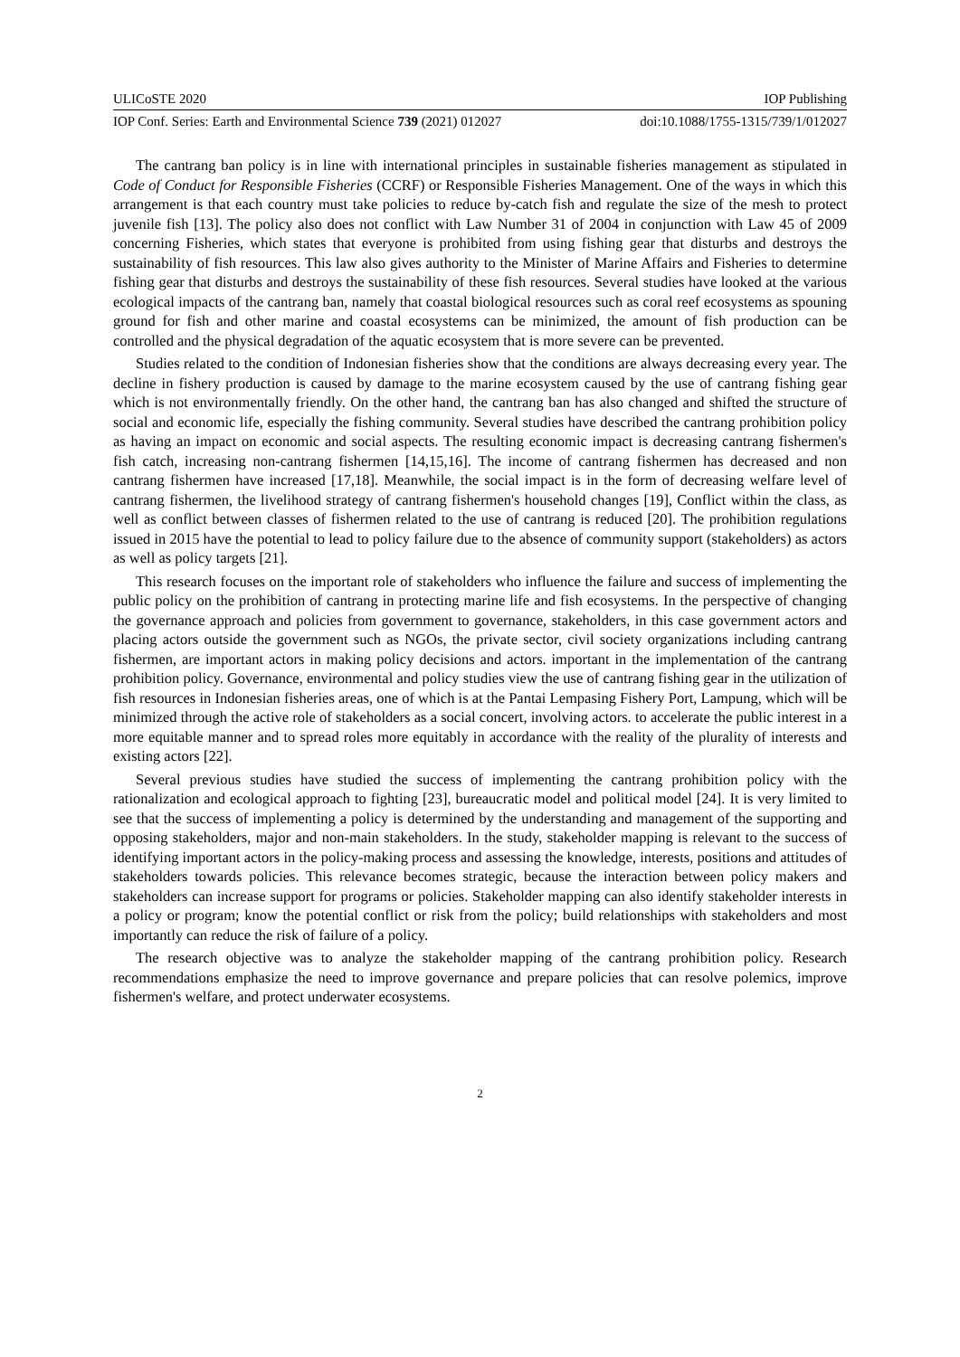ULICoSTE 2020 IOP Publishing
IOP Conf. Series: Earth and Environmental Science 739 (2021) 012027 doi:10.1088/1755-1315/739/1/012027
The cantrang ban policy is in line with international principles in sustainable fisheries management as stipulated in Code of Conduct for Responsible Fisheries (CCRF) or Responsible Fisheries Management. One of the ways in which this arrangement is that each country must take policies to reduce by-catch fish and regulate the size of the mesh to protect juvenile fish [13]. The policy also does not conflict with Law Number 31 of 2004 in conjunction with Law 45 of 2009 concerning Fisheries, which states that everyone is prohibited from using fishing gear that disturbs and destroys the sustainability of fish resources. This law also gives authority to the Minister of Marine Affairs and Fisheries to determine fishing gear that disturbs and destroys the sustainability of these fish resources. Several studies have looked at the various ecological impacts of the cantrang ban, namely that coastal biological resources such as coral reef ecosystems as spouning ground for fish and other marine and coastal ecosystems can be minimized, the amount of fish production can be controlled and the physical degradation of the aquatic ecosystem that is more severe can be prevented.
Studies related to the condition of Indonesian fisheries show that the conditions are always decreasing every year. The decline in fishery production is caused by damage to the marine ecosystem caused by the use of cantrang fishing gear which is not environmentally friendly. On the other hand, the cantrang ban has also changed and shifted the structure of social and economic life, especially the fishing community. Several studies have described the cantrang prohibition policy as having an impact on economic and social aspects. The resulting economic impact is decreasing cantrang fishermen's fish catch, increasing non-cantrang fishermen [14,15,16]. The income of cantrang fishermen has decreased and non cantrang fishermen have increased [17,18]. Meanwhile, the social impact is in the form of decreasing welfare level of cantrang fishermen, the livelihood strategy of cantrang fishermen's household changes [19], Conflict within the class, as well as conflict between classes of fishermen related to the use of cantrang is reduced [20]. The prohibition regulations issued in 2015 have the potential to lead to policy failure due to the absence of community support (stakeholders) as actors as well as policy targets [21].
This research focuses on the important role of stakeholders who influence the failure and success of implementing the public policy on the prohibition of cantrang in protecting marine life and fish ecosystems. In the perspective of changing the governance approach and policies from government to governance, stakeholders, in this case government actors and placing actors outside the government such as NGOs, the private sector, civil society organizations including cantrang fishermen, are important actors in making policy decisions and actors. important in the implementation of the cantrang prohibition policy. Governance, environmental and policy studies view the use of cantrang fishing gear in the utilization of fish resources in Indonesian fisheries areas, one of which is at the Pantai Lempasing Fishery Port, Lampung, which will be minimized through the active role of stakeholders as a social concert, involving actors. to accelerate the public interest in a more equitable manner and to spread roles more equitably in accordance with the reality of the plurality of interests and existing actors [22].
Several previous studies have studied the success of implementing the cantrang prohibition policy with the rationalization and ecological approach to fighting [23], bureaucratic model and political model [24]. It is very limited to see that the success of implementing a policy is determined by the understanding and management of the supporting and opposing stakeholders, major and non-main stakeholders. In the study, stakeholder mapping is relevant to the success of identifying important actors in the policy-making process and assessing the knowledge, interests, positions and attitudes of stakeholders towards policies. This relevance becomes strategic, because the interaction between policy makers and stakeholders can increase support for programs or policies. Stakeholder mapping can also identify stakeholder interests in a policy or program; know the potential conflict or risk from the policy; build relationships with stakeholders and most importantly can reduce the risk of failure of a policy.
The research objective was to analyze the stakeholder mapping of the cantrang prohibition policy. Research recommendations emphasize the need to improve governance and prepare policies that can resolve polemics, improve fishermen's welfare, and protect underwater ecosystems.
2